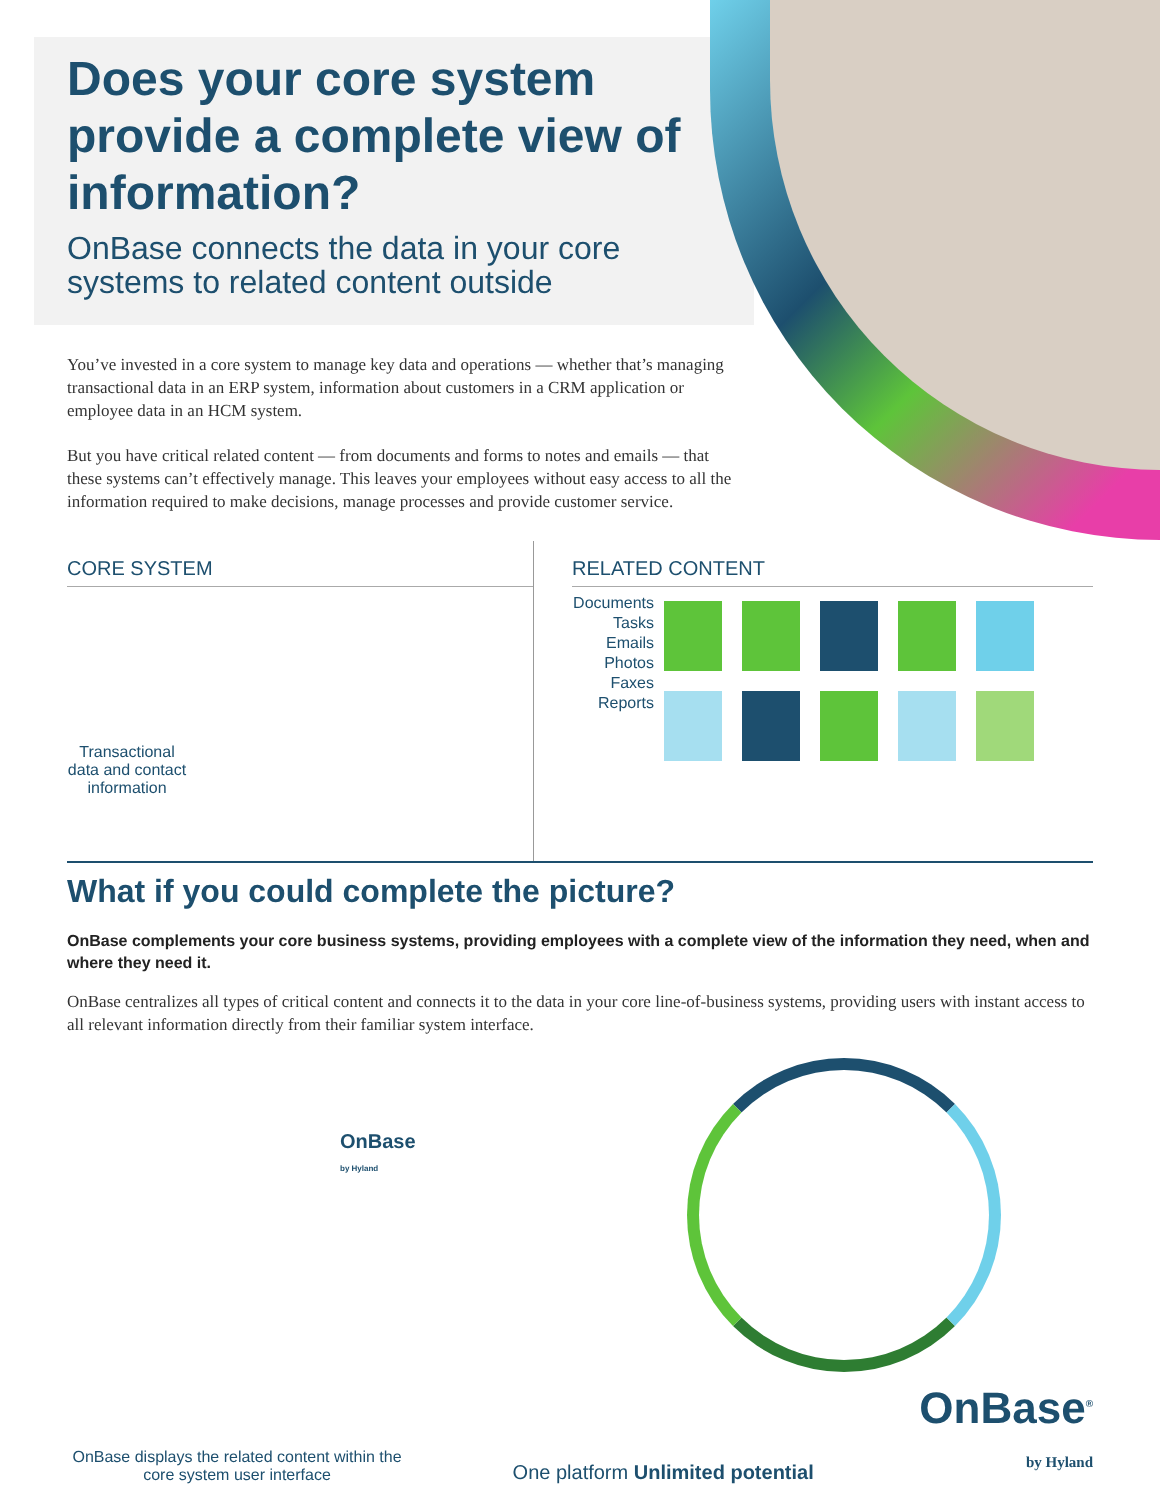Does your core system provide a complete view of information?
OnBase connects the data in your core systems to related content outside
You’ve invested in a core system to manage key data and operations — whether that’s managing transactional data in an ERP system, information about customers in a CRM application or employee data in an HCM system.
But you have critical related content — from documents and forms to notes and emails — that these systems can’t effectively manage. This leaves your employees without easy access to all the information required to make decisions, manage processes and provide customer service.
CORE SYSTEM
Transactional data and contact information
RELATED CONTENT
Documents
Tasks
Emails
Photos
Faxes
Reports
What if you could complete the picture?
OnBase complements your core business systems, providing employees with a complete view of the information they need, when and where they need it.
OnBase centralizes all types of critical content and connects it to the data in your core line-of-business systems, providing users with instant access to all relevant information directly from their familiar system interface.
OnBase
by Hyland
OnBase displays the related content within the core system user interface
One platform Unlimited potential
OnBase<sup>®</sup>
by Hyland